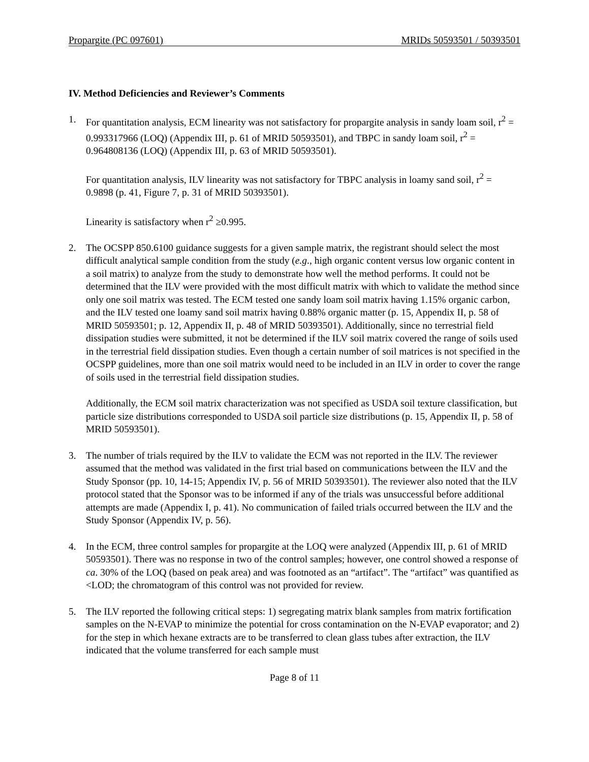Propargite (PC 097601) MRIDs 50593501 / 50393501
IV. Method Deficiencies and Reviewer’s Comments
1. For quantitation analysis, ECM linearity was not satisfactory for propargite analysis in sandy loam soil, r<sup>2</sup> = 0.993317966 (LOQ) (Appendix III, p. 61 of MRID 50593501), and TBPC in sandy loam soil, r<sup>2</sup> = 0.964808136 (LOQ) (Appendix III, p. 63 of MRID 50593501).
For quantitation analysis, ILV linearity was not satisfactory for TBPC analysis in loamy sand soil, r<sup>2</sup> = 0.9898 (p. 41, Figure 7, p. 31 of MRID 50393501).
Linearity is satisfactory when r<sup>2</sup> ≥0.995.
2. The OCSPP 850.6100 guidance suggests for a given sample matrix, the registrant should select the most difficult analytical sample condition from the study (e.g., high organic content versus low organic content in a soil matrix) to analyze from the study to demonstrate how well the method performs. It could not be determined that the ILV were provided with the most difficult matrix with which to validate the method since only one soil matrix was tested. The ECM tested one sandy loam soil matrix having 1.15% organic carbon, and the ILV tested one loamy sand soil matrix having 0.88% organic matter (p. 15, Appendix II, p. 58 of MRID 50593501; p. 12, Appendix II, p. 48 of MRID 50393501). Additionally, since no terrestrial field dissipation studies were submitted, it not be determined if the ILV soil matrix covered the range of soils used in the terrestrial field dissipation studies. Even though a certain number of soil matrices is not specified in the OCSPP guidelines, more than one soil matrix would need to be included in an ILV in order to cover the range of soils used in the terrestrial field dissipation studies.
Additionally, the ECM soil matrix characterization was not specified as USDA soil texture classification, but particle size distributions corresponded to USDA soil particle size distributions (p. 15, Appendix II, p. 58 of MRID 50593501).
3. The number of trials required by the ILV to validate the ECM was not reported in the ILV. The reviewer assumed that the method was validated in the first trial based on communications between the ILV and the Study Sponsor (pp. 10, 14-15; Appendix IV, p. 56 of MRID 50393501). The reviewer also noted that the ILV protocol stated that the Sponsor was to be informed if any of the trials was unsuccessful before additional attempts are made (Appendix I, p. 41). No communication of failed trials occurred between the ILV and the Study Sponsor (Appendix IV, p. 56).
4. In the ECM, three control samples for propargite at the LOQ were analyzed (Appendix III, p. 61 of MRID 50593501). There was no response in two of the control samples; however, one control showed a response of ca. 30% of the LOQ (based on peak area) and was footnoted as an “artifact”. The “artifact” was quantified as <LOD; the chromatogram of this control was not provided for review.
5. The ILV reported the following critical steps: 1) segregating matrix blank samples from matrix fortification samples on the N-EVAP to minimize the potential for cross contamination on the N-EVAP evaporator; and 2) for the step in which hexane extracts are to be transferred to clean glass tubes after extraction, the ILV indicated that the volume transferred for each sample must
Page 8 of 11